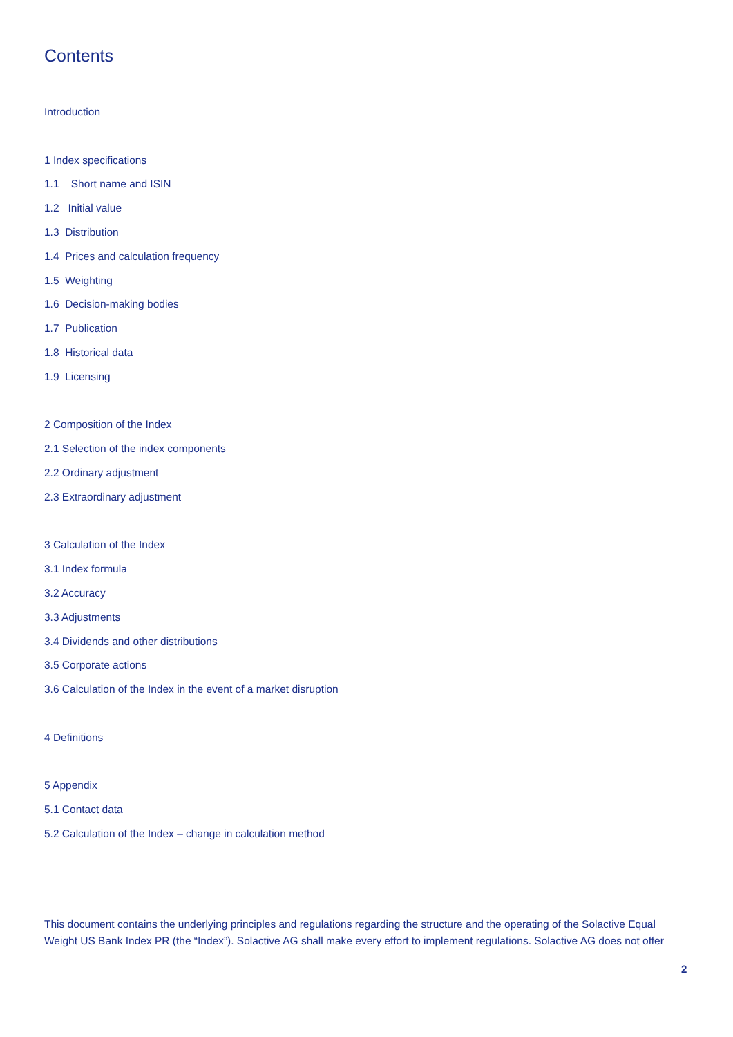Contents
Introduction
1 Index specifications
1.1 Short name and ISIN
1.2 Initial value
1.3 Distribution
1.4 Prices and calculation frequency
1.5 Weighting
1.6 Decision-making bodies
1.7 Publication
1.8 Historical data
1.9 Licensing
2 Composition of the Index
2.1 Selection of the index components
2.2 Ordinary adjustment
2.3 Extraordinary adjustment
3 Calculation of the Index
3.1 Index formula
3.2 Accuracy
3.3 Adjustments
3.4 Dividends and other distributions
3.5 Corporate actions
3.6 Calculation of the Index in the event of a market disruption
4 Definitions
5 Appendix
5.1 Contact data
5.2 Calculation of the Index – change in calculation method
This document contains the underlying principles and regulations regarding the structure and the operating of the Solactive Equal Weight US Bank Index PR (the “Index”). Solactive AG shall make every effort to implement regulations. Solactive AG does not offer
2